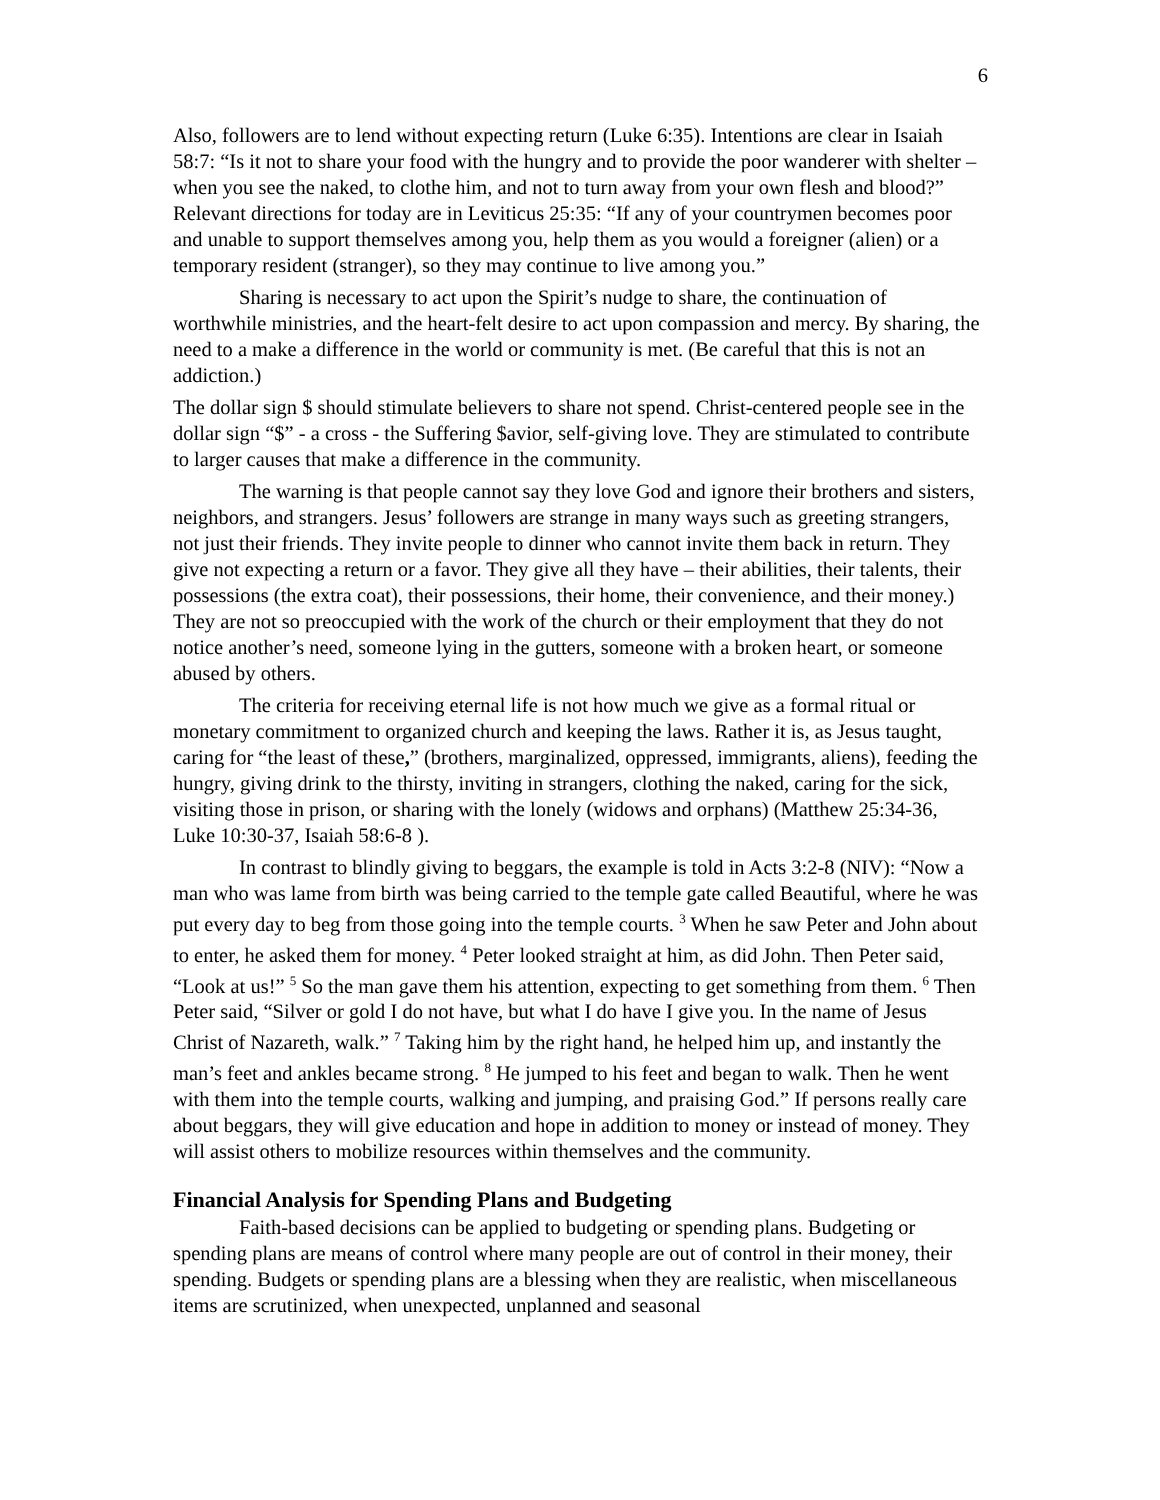6
Also, followers are to lend without expecting return (Luke 6:35). Intentions are clear in Isaiah 58:7: “Is it not to share your food with the hungry and to provide the poor wanderer with shelter – when you see the naked, to clothe him, and not to turn away from your own flesh and blood?” Relevant directions for today are in Leviticus 25:35: “If any of your countrymen becomes poor and unable to support themselves among you, help them as you would a foreigner (alien) or a temporary resident (stranger), so they may continue to live among you.”
Sharing is necessary to act upon the Spirit’s nudge to share, the continuation of worthwhile ministries, and the heart-felt desire to act upon compassion and mercy. By sharing, the need to a make a difference in the world or community is met. (Be careful that this is not an addiction.)
The dollar sign $ should stimulate believers to share not spend. Christ-centered people see in the dollar sign “$” - a cross - the Suffering $avior, self-giving love. They are stimulated to contribute to larger causes that make a difference in the community.
The warning is that people cannot say they love God and ignore their brothers and sisters, neighbors, and strangers. Jesus’ followers are strange in many ways such as greeting strangers, not just their friends. They invite people to dinner who cannot invite them back in return. They give not expecting a return or a favor. They give all they have – their abilities, their talents, their possessions (the extra coat), their possessions, their home, their convenience, and their money.) They are not so preoccupied with the work of the church or their employment that they do not notice another’s need, someone lying in the gutters, someone with a broken heart, or someone abused by others.
The criteria for receiving eternal life is not how much we give as a formal ritual or monetary commitment to organized church and keeping the laws. Rather it is, as Jesus taught, caring for “the least of these,” (brothers, marginalized, oppressed, immigrants, aliens), feeding the hungry, giving drink to the thirsty, inviting in strangers, clothing the naked, caring for the sick, visiting those in prison, or sharing with the lonely (widows and orphans) (Matthew 25:34-36, Luke 10:30-37, Isaiah 58:6-8 ).
In contrast to blindly giving to beggars, the example is told in Acts 3:2-8 (NIV): “Now a man who was lame from birth was being carried to the temple gate called Beautiful, where he was put every day to beg from those going into the temple courts. <sup>3</sup> When he saw Peter and John about to enter, he asked them for money. <sup>4</sup> Peter looked straight at him, as did John. Then Peter said, “Look at us!” <sup>5</sup> So the man gave them his attention, expecting to get something from them. <sup>6</sup> Then Peter said, “Silver or gold I do not have, but what I do have I give you. In the name of Jesus Christ of Nazareth, walk.” <sup>7</sup> Taking him by the right hand, he helped him up, and instantly the man’s feet and ankles became strong. <sup>8</sup> He jumped to his feet and began to walk. Then he went with them into the temple courts, walking and jumping, and praising God.” If persons really care about beggars, they will give education and hope in addition to money or instead of money. They will assist others to mobilize resources within themselves and the community.
Financial Analysis for Spending Plans and Budgeting
Faith-based decisions can be applied to budgeting or spending plans. Budgeting or spending plans are means of control where many people are out of control in their money, their spending. Budgets or spending plans are a blessing when they are realistic, when miscellaneous items are scrutinized, when unexpected, unplanned and seasonal